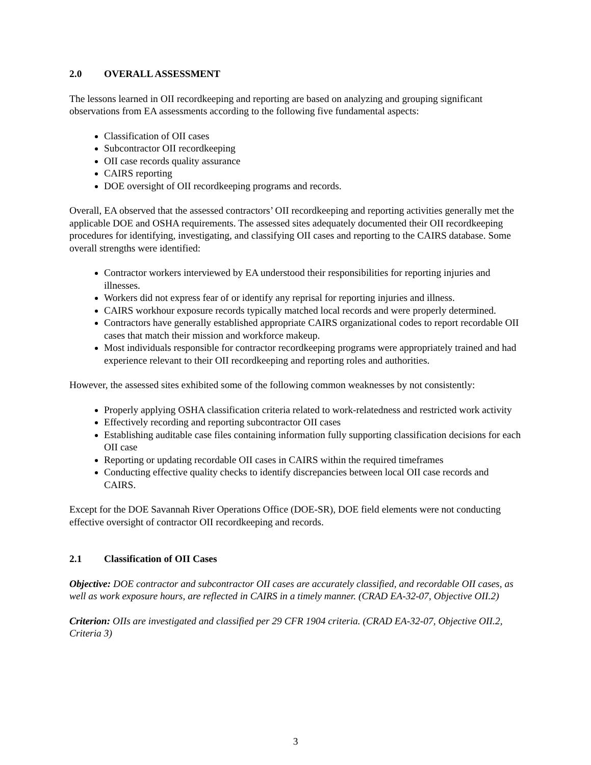2.0 OVERALL ASSESSMENT
The lessons learned in OII recordkeeping and reporting are based on analyzing and grouping significant observations from EA assessments according to the following five fundamental aspects:
Classification of OII cases
Subcontractor OII recordkeeping
OII case records quality assurance
CAIRS reporting
DOE oversight of OII recordkeeping programs and records.
Overall, EA observed that the assessed contractors’ OII recordkeeping and reporting activities generally met the applicable DOE and OSHA requirements. The assessed sites adequately documented their OII recordkeeping procedures for identifying, investigating, and classifying OII cases and reporting to the CAIRS database. Some overall strengths were identified:
Contractor workers interviewed by EA understood their responsibilities for reporting injuries and illnesses.
Workers did not express fear of or identify any reprisal for reporting injuries and illness.
CAIRS workhour exposure records typically matched local records and were properly determined.
Contractors have generally established appropriate CAIRS organizational codes to report recordable OII cases that match their mission and workforce makeup.
Most individuals responsible for contractor recordkeeping programs were appropriately trained and had experience relevant to their OII recordkeeping and reporting roles and authorities.
However, the assessed sites exhibited some of the following common weaknesses by not consistently:
Properly applying OSHA classification criteria related to work-relatedness and restricted work activity
Effectively recording and reporting subcontractor OII cases
Establishing auditable case files containing information fully supporting classification decisions for each OII case
Reporting or updating recordable OII cases in CAIRS within the required timeframes
Conducting effective quality checks to identify discrepancies between local OII case records and CAIRS.
Except for the DOE Savannah River Operations Office (DOE-SR), DOE field elements were not conducting effective oversight of contractor OII recordkeeping and records.
2.1 Classification of OII Cases
Objective: DOE contractor and subcontractor OII cases are accurately classified, and recordable OII cases, as well as work exposure hours, are reflected in CAIRS in a timely manner. (CRAD EA-32-07, Objective OII.2)
Criterion: OIIs are investigated and classified per 29 CFR 1904 criteria. (CRAD EA-32-07, Objective OII.2, Criteria 3)
3